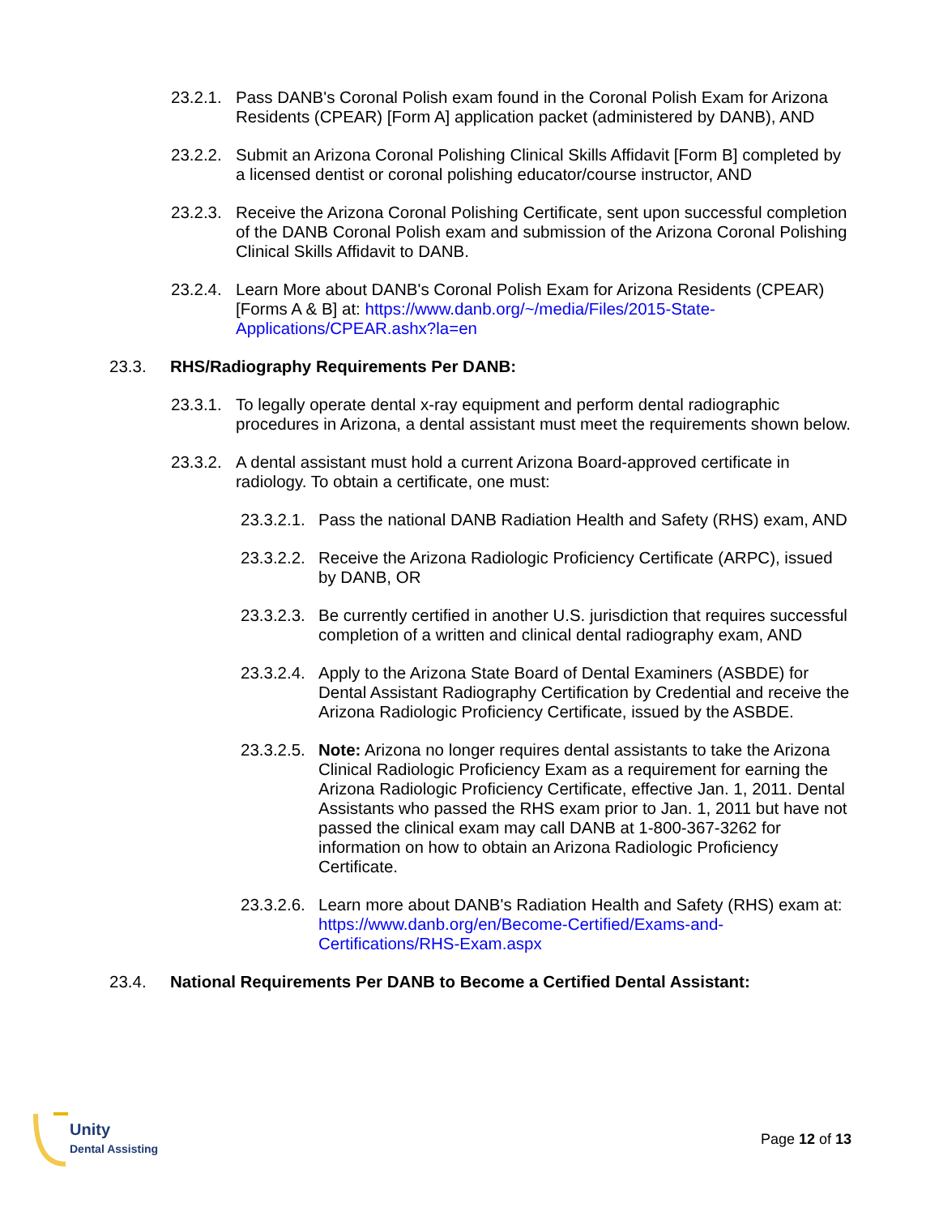23.2.1. Pass DANB's Coronal Polish exam found in the Coronal Polish Exam for Arizona Residents (CPEAR) [Form A] application packet (administered by DANB), AND
23.2.2. Submit an Arizona Coronal Polishing Clinical Skills Affidavit [Form B] completed by a licensed dentist or coronal polishing educator/course instructor, AND
23.2.3. Receive the Arizona Coronal Polishing Certificate, sent upon successful completion of the DANB Coronal Polish exam and submission of the Arizona Coronal Polishing Clinical Skills Affidavit to DANB.
23.2.4. Learn More about DANB's Coronal Polish Exam for Arizona Residents (CPEAR) [Forms A & B] at: https://www.danb.org/~/media/Files/2015-State-Applications/CPEAR.ashx?la=en
23.3. RHS/Radiography Requirements Per DANB:
23.3.1. To legally operate dental x-ray equipment and perform dental radiographic procedures in Arizona, a dental assistant must meet the requirements shown below.
23.3.2. A dental assistant must hold a current Arizona Board-approved certificate in radiology. To obtain a certificate, one must:
23.3.2.1. Pass the national DANB Radiation Health and Safety (RHS) exam, AND
23.3.2.2. Receive the Arizona Radiologic Proficiency Certificate (ARPC), issued by DANB, OR
23.3.2.3. Be currently certified in another U.S. jurisdiction that requires successful completion of a written and clinical dental radiography exam, AND
23.3.2.4. Apply to the Arizona State Board of Dental Examiners (ASBDE) for Dental Assistant Radiography Certification by Credential and receive the Arizona Radiologic Proficiency Certificate, issued by the ASBDE.
23.3.2.5. Note: Arizona no longer requires dental assistants to take the Arizona Clinical Radiologic Proficiency Exam as a requirement for earning the Arizona Radiologic Proficiency Certificate, effective Jan. 1, 2011. Dental Assistants who passed the RHS exam prior to Jan. 1, 2011 but have not passed the clinical exam may call DANB at 1-800-367-3262 for information on how to obtain an Arizona Radiologic Proficiency Certificate.
23.3.2.6. Learn more about DANB's Radiation Health and Safety (RHS) exam at: https://www.danb.org/en/Become-Certified/Exams-and-Certifications/RHS-Exam.aspx
23.4. National Requirements Per DANB to Become a Certified Dental Assistant:
Unity
Dental Assisting
Page 12 of 13